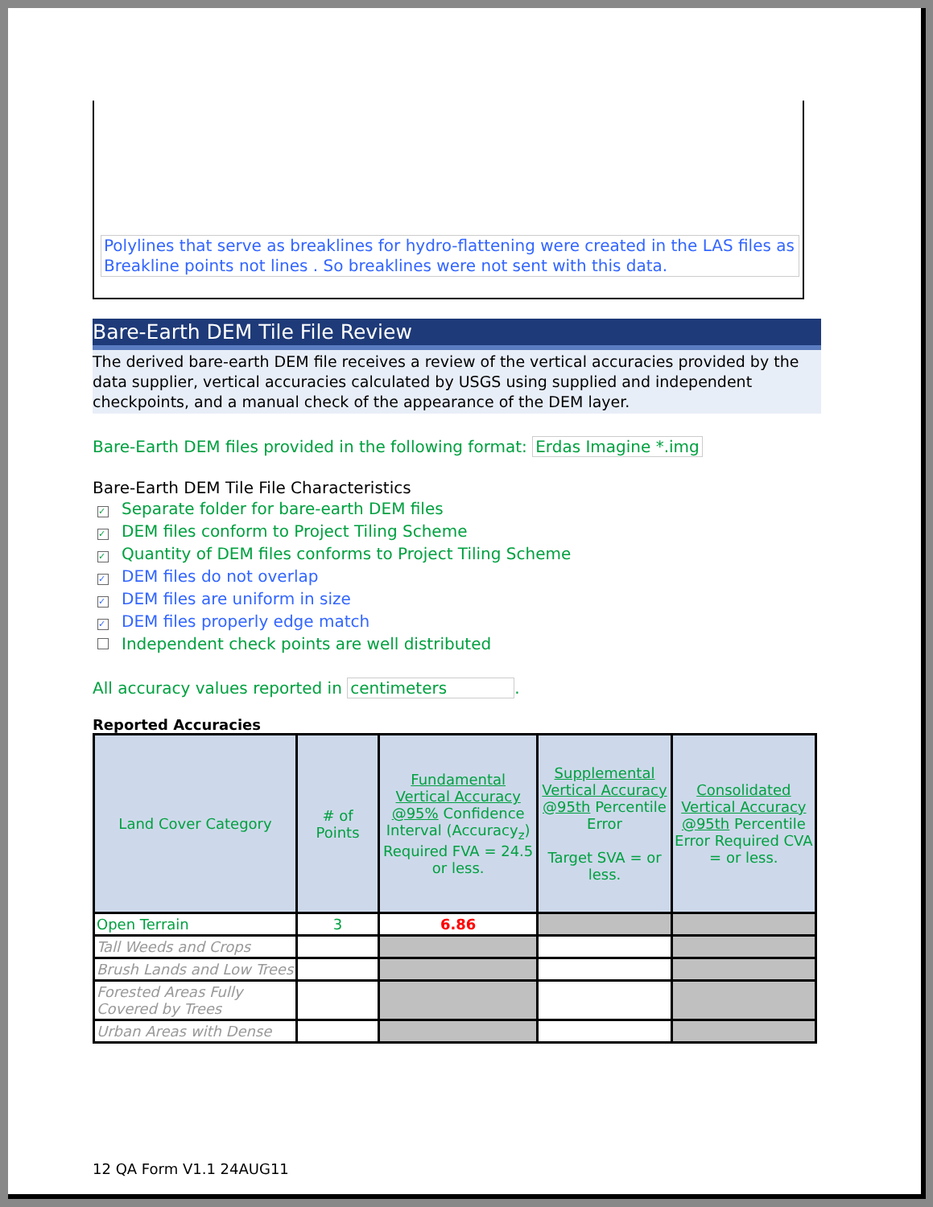Polylines that serve as breaklines for hydro-flattening were created in the LAS files as Breakline points not lines . So breaklines were not sent with this data.
Bare-Earth DEM Tile File Review
The derived bare-earth DEM file receives a review of the vertical accuracies provided by the data supplier, vertical accuracies calculated by USGS using supplied and independent checkpoints, and a manual check of the appearance of the DEM layer.
Bare-Earth DEM files provided in the following format: Erdas Imagine *.img
Bare-Earth DEM Tile File Characteristics
✓ Separate folder for bare-earth DEM files
✓ DEM files conform to Project Tiling Scheme
✓ Quantity of DEM files conforms to Project Tiling Scheme
✓ DEM files do not overlap
✓ DEM files are uniform in size
✓ DEM files properly edge match
Independent check points are well distributed
All accuracy values reported in centimeters.
Reported Accuracies
| Land Cover Category | # of Points | Fundamental Vertical Accuracy @95% Confidence Interval (Accuracy<sub>z</sub>) Required FVA = 24.5 or less. | Supplemental Vertical Accuracy @95th Percentile Error Target SVA = or less. | Consolidated Vertical Accuracy @95th Percentile Error Required CVA = or less. |
| --- | --- | --- | --- | --- |
| Open Terrain | 3 | 6.86 | | |
| Tall Weeds and Crops | | | | |
| Brush Lands and Low Trees | | | | |
| Forested Areas Fully Covered by Trees | | | | |
| Urban Areas with Dense | | | | |
12 QA Form V1.1 24AUG11